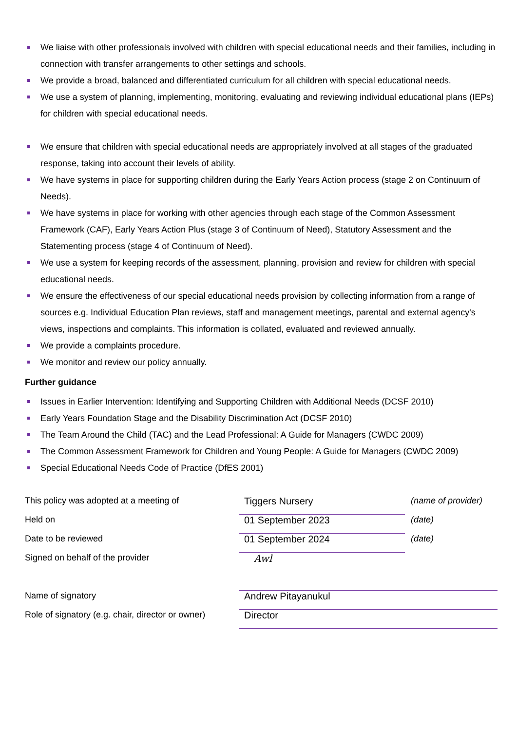We liaise with other professionals involved with children with special educational needs and their families, including in connection with transfer arrangements to other settings and schools.
We provide a broad, balanced and differentiated curriculum for all children with special educational needs.
We use a system of planning, implementing, monitoring, evaluating and reviewing individual educational plans (IEPs) for children with special educational needs.
We ensure that children with special educational needs are appropriately involved at all stages of the graduated response, taking into account their levels of ability.
We have systems in place for supporting children during the Early Years Action process (stage 2 on Continuum of Needs).
We have systems in place for working with other agencies through each stage of the Common Assessment Framework (CAF), Early Years Action Plus (stage 3 of Continuum of Need), Statutory Assessment and the Statementing process (stage 4 of Continuum of Need).
We use a system for keeping records of the assessment, planning, provision and review for children with special educational needs.
We ensure the effectiveness of our special educational needs provision by collecting information from a range of sources e.g. Individual Education Plan reviews, staff and management meetings, parental and external agency's views, inspections and complaints. This information is collated, evaluated and reviewed annually.
We provide a complaints procedure.
We monitor and review our policy annually.
Further guidance
Issues in Earlier Intervention: Identifying and Supporting Children with Additional Needs (DCSF 2010)
Early Years Foundation Stage and the Disability Discrimination Act (DCSF 2010)
The Team Around the Child (TAC) and the Lead Professional: A Guide for Managers (CWDC 2009)
The Common Assessment Framework for Children and Young People: A Guide for Managers (CWDC 2009)
Special Educational Needs Code of Practice (DfES 2001)
| This policy was adopted at a meeting of | Tiggers Nursery | (name of provider) |
| Held on | 01 September 2023 | (date) |
| Date to be reviewed | 01 September 2024 | (date) |
| Signed on behalf of the provider | Awl | |
| Name of signatory | Andrew Pitayanukul | |
| Role of signatory (e.g. chair, director or owner) | Director | |